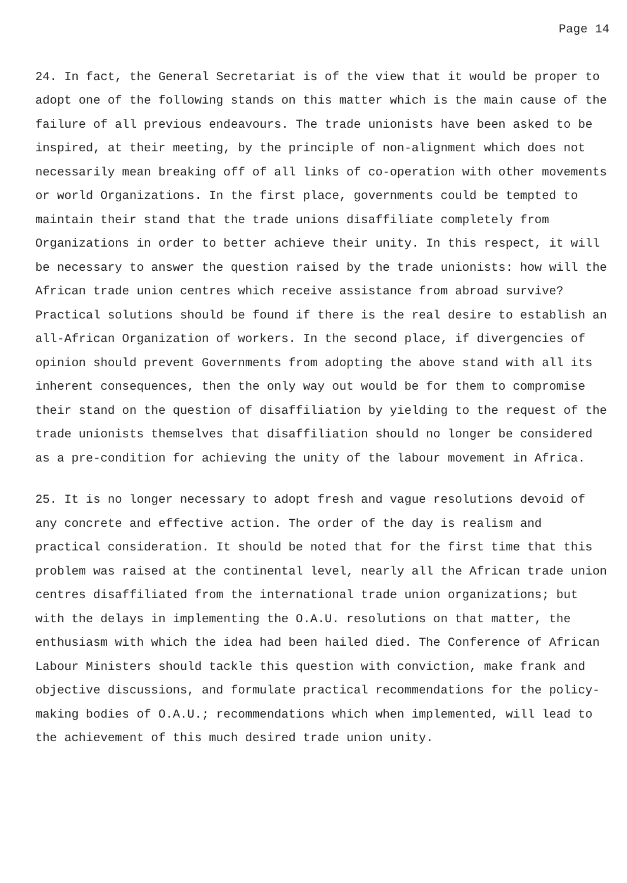Page 14
24. In fact, the General Secretariat is of the view that it would be proper to adopt one of the following stands on this matter which is the main cause of the failure of all previous endeavours. The trade unionists have been asked to be inspired, at their meeting, by the principle of non-alignment which does not necessarily mean breaking off of all links of co-operation with other movements or world Organizations. In the first place, governments could be tempted to maintain their stand that the trade unions disaffiliate completely from Organizations in order to better achieve their unity. In this respect, it will be necessary to answer the question raised by the trade unionists: how will the African trade union centres which receive assistance from abroad survive? Practical solutions should be found if there is the real desire to establish an all-African Organization of workers. In the second place, if divergencies of opinion should prevent Governments from adopting the above stand with all its inherent consequences, then the only way out would be for them to compromise their stand on the question of disaffiliation by yielding to the request of the trade unionists themselves that disaffiliation should no longer be considered as a pre-condition for achieving the unity of the labour movement in Africa.
25. It is no longer necessary to adopt fresh and vague resolutions devoid of any concrete and effective action. The order of the day is realism and practical consideration. It should be noted that for the first time that this problem was raised at the continental level, nearly all the African trade union centres disaffiliated from the international trade union organizations; but with the delays in implementing the O.A.U. resolutions on that matter, the enthusiasm with which the idea had been hailed died. The Conference of African Labour Ministers should tackle this question with conviction, make frank and objective discussions, and formulate practical recommendations for the policy-making bodies of O.A.U.; recommendations which when implemented, will lead to the achievement of this much desired trade union unity.